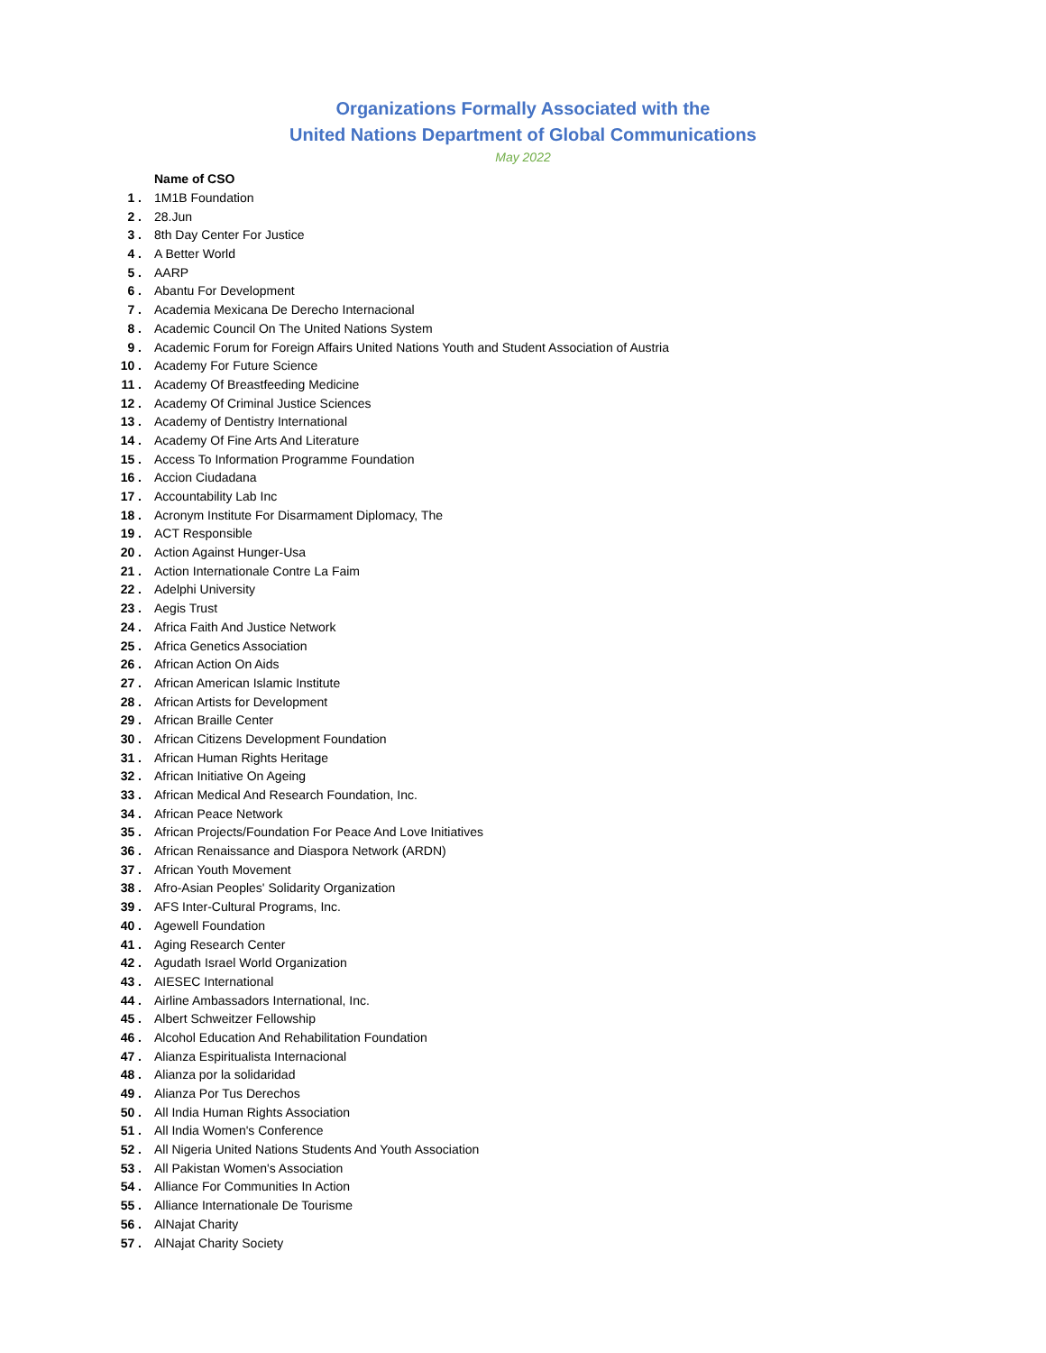Organizations Formally Associated with the
United Nations Department of Global Communications
May 2022
| | Name of CSO |
| 1 . | 1M1B Foundation |
| 2 . | 28.Jun |
| 3 . | 8th Day Center For Justice |
| 4 . | A Better World |
| 5 . | AARP |
| 6 . | Abantu For Development |
| 7 . | Academia Mexicana De Derecho Internacional |
| 8 . | Academic Council On The United Nations System |
| 9 . | Academic Forum for Foreign Affairs United Nations Youth and Student Association of Austria |
| 10 . | Academy For Future Science |
| 11 . | Academy Of Breastfeeding Medicine |
| 12 . | Academy Of Criminal Justice Sciences |
| 13 . | Academy of Dentistry International |
| 14 . | Academy Of Fine Arts And Literature |
| 15 . | Access To Information Programme Foundation |
| 16 . | Accion Ciudadana |
| 17 . | Accountability Lab Inc |
| 18 . | Acronym Institute For Disarmament Diplomacy, The |
| 19 . | ACT Responsible |
| 20 . | Action Against Hunger-Usa |
| 21 . | Action Internationale Contre La Faim |
| 22 . | Adelphi University |
| 23 . | Aegis Trust |
| 24 . | Africa Faith And Justice Network |
| 25 . | Africa Genetics Association |
| 26 . | African Action On Aids |
| 27 . | African American Islamic Institute |
| 28 . | African Artists for Development |
| 29 . | African Braille Center |
| 30 . | African Citizens Development Foundation |
| 31 . | African Human Rights Heritage |
| 32 . | African Initiative On Ageing |
| 33 . | African Medical And Research Foundation, Inc. |
| 34 . | African Peace Network |
| 35 . | African Projects/Foundation For Peace And Love Initiatives |
| 36 . | African Renaissance and Diaspora Network (ARDN) |
| 37 . | African Youth Movement |
| 38 . | Afro-Asian Peoples' Solidarity Organization |
| 39 . | AFS Inter-Cultural Programs, Inc. |
| 40 . | Agewell Foundation |
| 41 . | Aging Research Center |
| 42 . | Agudath Israel World Organization |
| 43 . | AIESEC International |
| 44 . | Airline Ambassadors International, Inc. |
| 45 . | Albert Schweitzer Fellowship |
| 46 . | Alcohol Education And Rehabilitation Foundation |
| 47 . | Alianza Espiritualista Internacional |
| 48 . | Alianza por la solidaridad |
| 49 . | Alianza Por Tus Derechos |
| 50 . | All India Human Rights Association |
| 51 . | All India Women's Conference |
| 52 . | All Nigeria United Nations Students And Youth Association |
| 53 . | All Pakistan Women's Association |
| 54 . | Alliance For Communities In Action |
| 55 . | Alliance Internationale De Tourisme |
| 56 . | AlNajat Charity |
| 57 . | AlNajat Charity Society |